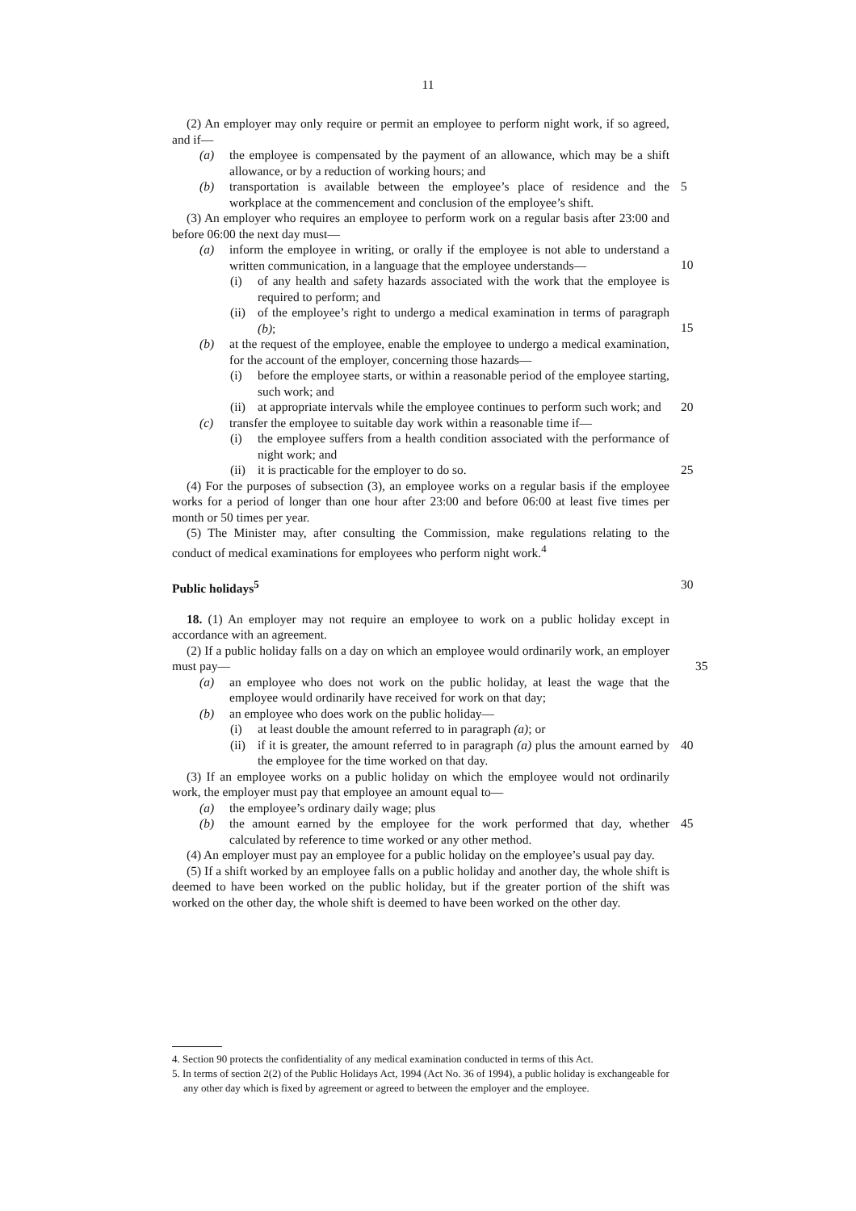11
(2) An employer may only require or permit an employee to perform night work, if so agreed, and if—
(a) the employee is compensated by the payment of an allowance, which may be a shift allowance, or by a reduction of working hours; and
(b) transportation is available between the employee’s place of residence and the workplace at the commencement and conclusion of the employee’s shift. 5
(3) An employer who requires an employee to perform work on a regular basis after 23:00 and before 06:00 the next day must—
(a) inform the employee in writing, or orally if the employee is not able to understand a written communication, in a language that the employee understands—
10
(i) of any health and safety hazards associated with the work that the employee is required to perform; and
(ii) of the employee’s right to undergo a medical examination in terms of paragraph (b);
15
(b) at the request of the employee, enable the employee to undergo a medical examination, for the account of the employer, concerning those hazards—
(i) before the employee starts, or within a reasonable period of the employee starting, such work; and
(ii) at appropriate intervals while the employee continues to perform such work; and 20
(c) transfer the employee to suitable day work within a reasonable time if—
(i) the employee suffers from a health condition associated with the performance of night work; and
(ii) it is practicable for the employer to do so. 25
(4) For the purposes of subsection (3), an employee works on a regular basis if the employee works for a period of longer than one hour after 23:00 and before 06:00 at least five times per month or 50 times per year.
(5) The Minister may, after consulting the Commission, make regulations relating to the conduct of medical examinations for employees who perform night work.<sup>4</sup>
Public holidays<sup>5</sup> 30
18. (1) An employer may not require an employee to work on a public holiday except in accordance with an agreement.
(2) If a public holiday falls on a day on which an employee would ordinarily work, an employer must pay—
35
(a) an employee who does not work on the public holiday, at least the wage that the employee would ordinarily have received for work on that day;
(b) an employee who does work on the public holiday—
(i) at least double the amount referred to in paragraph (a); or
(ii) if it is greater, the amount referred to in paragraph (a) plus the amount earned by the employee for the time worked on that day. 40
(3) If an employee works on a public holiday on which the employee would not ordinarily work, the employer must pay that employee an amount equal to—
(a) the employee’s ordinary daily wage; plus
(b) the amount earned by the employee for the work performed that day, whether calculated by reference to time worked or any other method. 45
(4) An employer must pay an employee for a public holiday on the employee’s usual pay day.
(5) If a shift worked by an employee falls on a public holiday and another day, the whole shift is deemed to have been worked on the public holiday, but if the greater portion of the shift was worked on the other day, the whole shift is deemed to have been worked on the other day.
4. Section 90 protects the confidentiality of any medical examination conducted in terms of this Act.
5. In terms of section 2(2) of the Public Holidays Act, 1994 (Act No. 36 of 1994), a public holiday is exchangeable for any other day which is fixed by agreement or agreed to between the employer and the employee.